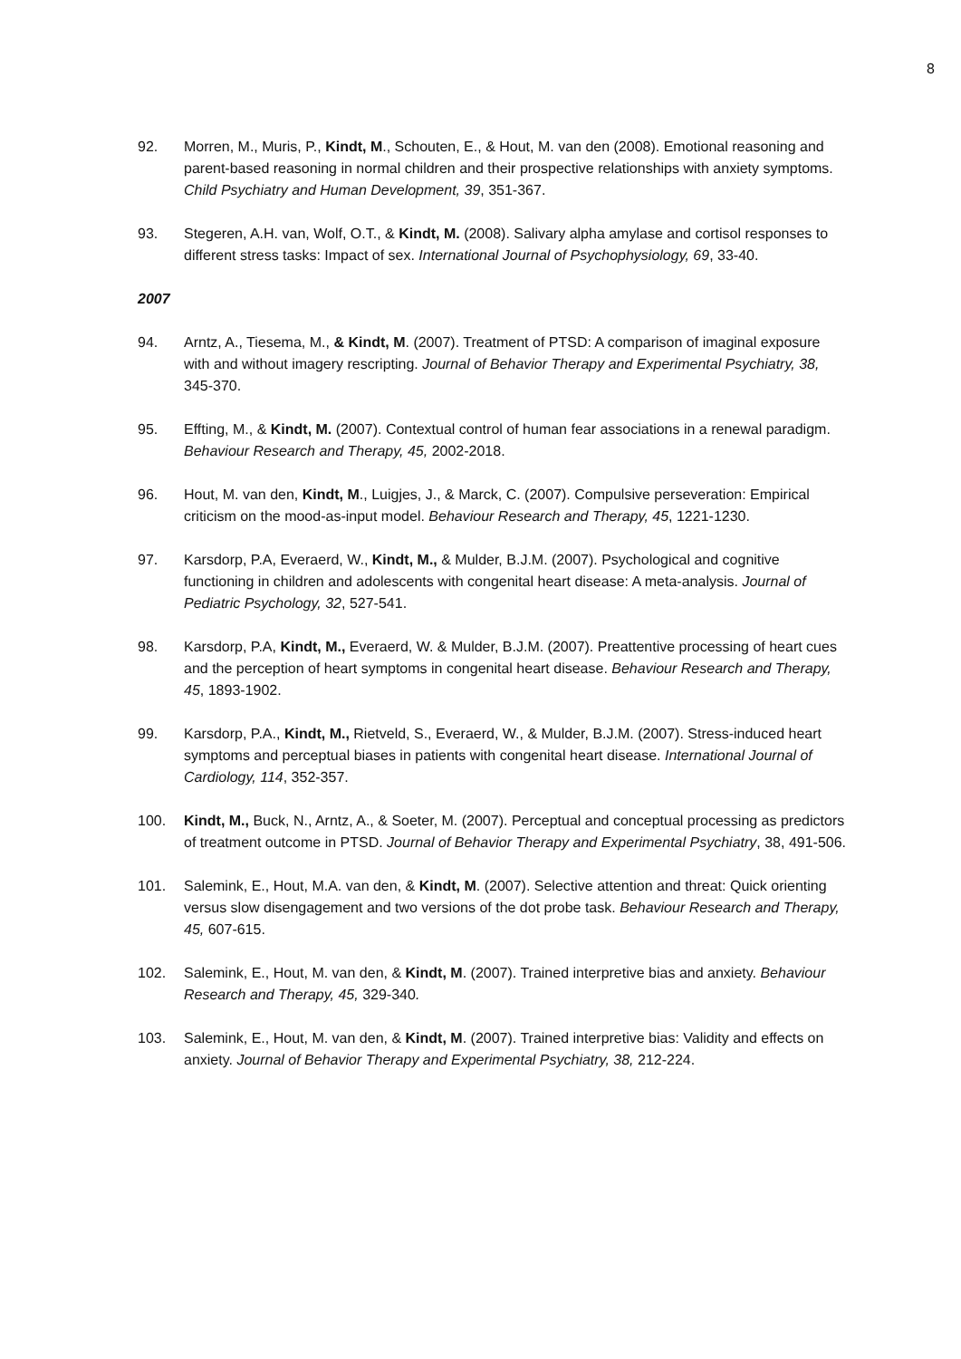8
92. Morren, M., Muris, P., Kindt, M., Schouten, E., & Hout, M. van den (2008). Emotional reasoning and parent-based reasoning in normal children and their prospective relationships with anxiety symptoms. Child Psychiatry and Human Development, 39, 351-367.
93. Stegeren, A.H. van, Wolf, O.T., & Kindt, M. (2008). Salivary alpha amylase and cortisol responses to different stress tasks: Impact of sex. International Journal of Psychophysiology, 69, 33-40.
2007
94. Arntz, A., Tiesema, M., & Kindt, M. (2007). Treatment of PTSD: A comparison of imaginal exposure with and without imagery rescripting. Journal of Behavior Therapy and Experimental Psychiatry, 38, 345-370.
95. Effting, M., & Kindt, M. (2007). Contextual control of human fear associations in a renewal paradigm. Behaviour Research and Therapy, 45, 2002-2018.
96. Hout, M. van den, Kindt, M., Luigjes, J., & Marck, C. (2007). Compulsive perseveration: Empirical criticism on the mood-as-input model. Behaviour Research and Therapy, 45, 1221-1230.
97. Karsdorp, P.A, Everaerd, W., Kindt, M., & Mulder, B.J.M. (2007). Psychological and cognitive functioning in children and adolescents with congenital heart disease: A meta-analysis. Journal of Pediatric Psychology, 32, 527-541.
98. Karsdorp, P.A, Kindt, M., Everaerd, W. & Mulder, B.J.M. (2007). Preattentive processing of heart cues and the perception of heart symptoms in congenital heart disease. Behaviour Research and Therapy, 45, 1893-1902.
99. Karsdorp, P.A., Kindt, M., Rietveld, S., Everaerd, W., & Mulder, B.J.M. (2007). Stress-induced heart symptoms and perceptual biases in patients with congenital heart disease. International Journal of Cardiology, 114, 352-357.
100. Kindt, M., Buck, N., Arntz, A., & Soeter, M. (2007). Perceptual and conceptual processing as predictors of treatment outcome in PTSD. Journal of Behavior Therapy and Experimental Psychiatry, 38, 491-506.
101. Salemink, E., Hout, M.A. van den, & Kindt, M. (2007). Selective attention and threat: Quick orienting versus slow disengagement and two versions of the dot probe task. Behaviour Research and Therapy, 45, 607-615.
102. Salemink, E., Hout, M. van den, & Kindt, M. (2007). Trained interpretive bias and anxiety. Behaviour Research and Therapy, 45, 329-340.
103. Salemink, E., Hout, M. van den, & Kindt, M. (2007). Trained interpretive bias: Validity and effects on anxiety. Journal of Behavior Therapy and Experimental Psychiatry, 38, 212-224.